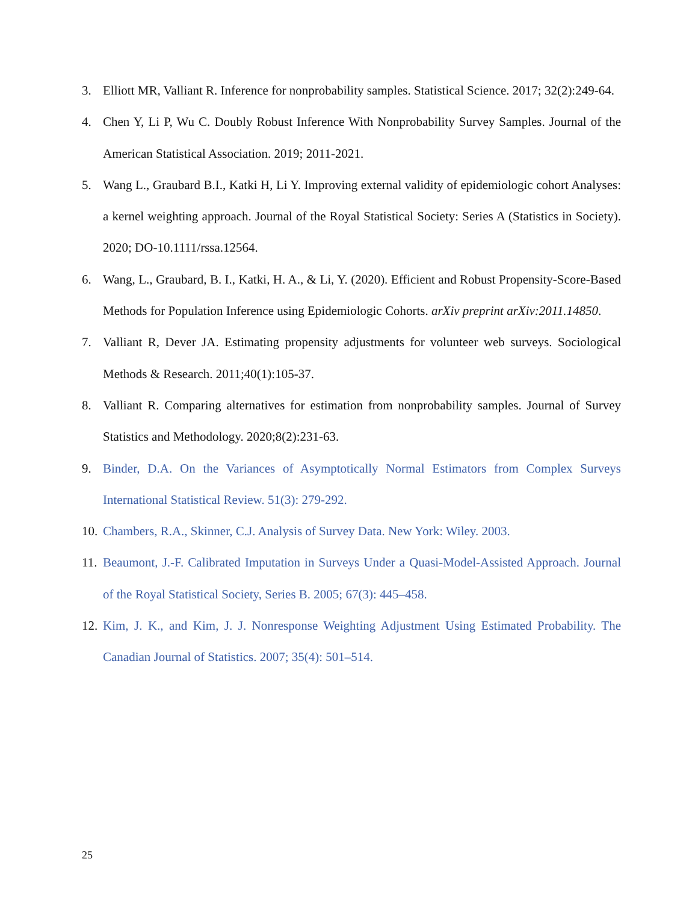3. Elliott MR, Valliant R. Inference for nonprobability samples. Statistical Science. 2017; 32(2):249-64.
4. Chen Y, Li P, Wu C. Doubly Robust Inference With Nonprobability Survey Samples. Journal of the American Statistical Association. 2019; 2011-2021.
5. Wang L., Graubard B.I., Katki H, Li Y. Improving external validity of epidemiologic cohort Analyses: a kernel weighting approach. Journal of the Royal Statistical Society: Series A (Statistics in Society). 2020; DO-10.1111/rssa.12564.
6. Wang, L., Graubard, B. I., Katki, H. A., & Li, Y. (2020). Efficient and Robust Propensity-Score-Based Methods for Population Inference using Epidemiologic Cohorts. arXiv preprint arXiv:2011.14850.
7. Valliant R, Dever JA. Estimating propensity adjustments for volunteer web surveys. Sociological Methods & Research. 2011;40(1):105-37.
8. Valliant R. Comparing alternatives for estimation from nonprobability samples. Journal of Survey Statistics and Methodology. 2020;8(2):231-63.
9. Binder, D.A. On the Variances of Asymptotically Normal Estimators from Complex Surveys International Statistical Review. 51(3): 279-292.
10. Chambers, R.A., Skinner, C.J. Analysis of Survey Data. New York: Wiley. 2003.
11. Beaumont, J.-F. Calibrated Imputation in Surveys Under a Quasi-Model-Assisted Approach. Journal of the Royal Statistical Society, Series B. 2005; 67(3): 445–458.
12. Kim, J. K., and Kim, J. J. Nonresponse Weighting Adjustment Using Estimated Probability. The Canadian Journal of Statistics. 2007; 35(4): 501–514.
25